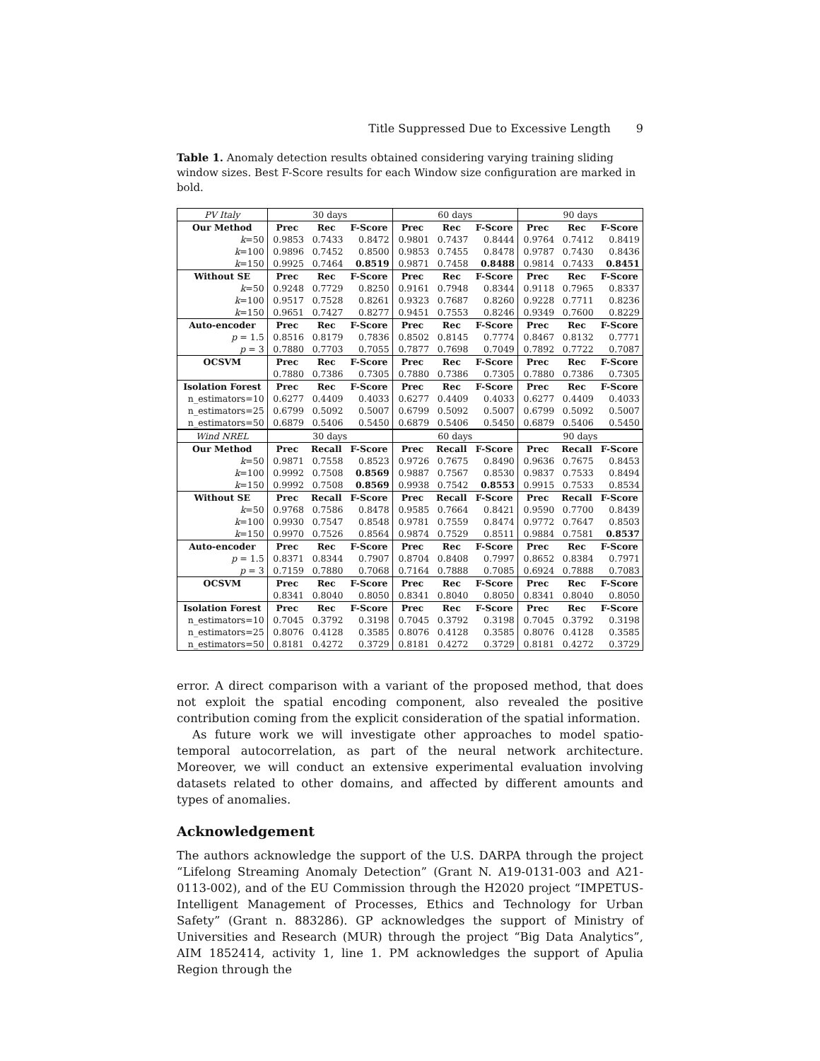Title Suppressed Due to Excessive Length 9
Table 1. Anomaly detection results obtained considering varying training sliding window sizes. Best F-Score results for each Window size configuration are marked in bold.
| PV Italy | 30 days | | | 60 days | | | 90 days | | |
| Our Method | Prec | Rec | F-Score | Prec | Rec | F-Score | Prec | Rec | F-Score |
| k =50 | 0.9853 | 0.7433 | 0.8472 | 0.9801 | 0.7437 | 0.8444 | 0.9764 | 0.7412 | 0.8419 |
| k =100 | 0.9896 | 0.7452 | 0.8500 | 0.9853 | 0.7455 | 0.8478 | 0.9787 | 0.7430 | 0.8436 |
| k =150 | 0.9925 | 0.7464 | 0.8519 | 0.9871 | 0.7458 | 0.8488 | 0.9814 | 0.7433 | 0.8451 |
| Without SE | Prec | Rec | F-Score | Prec | Rec | F-Score | Prec | Rec | F-Score |
| k =50 | 0.9248 | 0.7729 | 0.8250 | 0.9161 | 0.7948 | 0.8344 | 0.9118 | 0.7965 | 0.8337 |
| k =100 | 0.9517 | 0.7528 | 0.8261 | 0.9323 | 0.7687 | 0.8260 | 0.9228 | 0.7711 | 0.8236 |
| k =150 | 0.9651 | 0.7427 | 0.8277 | 0.9451 | 0.7553 | 0.8246 | 0.9349 | 0.7600 | 0.8229 |
| Auto-encoder | Prec | Rec | F-Score | Prec | Rec | F-Score | Prec | Rec | F-Score |
| p = 1.5 | 0.8516 | 0.8179 | 0.7836 | 0.8502 | 0.8145 | 0.7774 | 0.8467 | 0.8132 | 0.7771 |
| p = 3 | 0.7880 | 0.7703 | 0.7055 | 0.7877 | 0.7698 | 0.7049 | 0.7892 | 0.7722 | 0.7087 |
| OCSVM | Prec | Rec | F-Score | Prec | Rec | F-Score | Prec | Rec | F-Score |
| | 0.7880 | 0.7386 | 0.7305 | 0.7880 | 0.7386 | 0.7305 | 0.7880 | 0.7386 | 0.7305 |
| Isolation Forest | Prec | Rec | F-Score | Prec | Rec | F-Score | Prec | Rec | F-Score |
| n_estimators=10 | 0.6277 | 0.4409 | 0.4033 | 0.6277 | 0.4409 | 0.4033 | 0.6277 | 0.4409 | 0.4033 |
| n_estimators=25 | 0.6799 | 0.5092 | 0.5007 | 0.6799 | 0.5092 | 0.5007 | 0.6799 | 0.5092 | 0.5007 |
| n_estimators=50 | 0.6879 | 0.5406 | 0.5450 | 0.6879 | 0.5406 | 0.5450 | 0.6879 | 0.5406 | 0.5450 |
| Wind NREL | 30 days | | | 60 days | | | 90 days | | |
| Our Method | Prec | Recall | F-Score | Prec | Recall | F-Score | Prec | Recall | F-Score |
| k =50 | 0.9871 | 0.7558 | 0.8523 | 0.9726 | 0.7675 | 0.8490 | 0.9636 | 0.7675 | 0.8453 |
| k =100 | 0.9992 | 0.7508 | 0.8569 | 0.9887 | 0.7567 | 0.8530 | 0.9837 | 0.7533 | 0.8494 |
| k =150 | 0.9992 | 0.7508 | 0.8569 | 0.9938 | 0.7542 | 0.8553 | 0.9915 | 0.7533 | 0.8534 |
| Without SE | Prec | Recall | F-Score | Prec | Recall | F-Score | Prec | Recall | F-Score |
| k =50 | 0.9768 | 0.7586 | 0.8478 | 0.9585 | 0.7664 | 0.8421 | 0.9590 | 0.7700 | 0.8439 |
| k =100 | 0.9930 | 0.7547 | 0.8548 | 0.9781 | 0.7559 | 0.8474 | 0.9772 | 0.7647 | 0.8503 |
| k =150 | 0.9970 | 0.7526 | 0.8564 | 0.9874 | 0.7529 | 0.8511 | 0.9884 | 0.7581 | 0.8537 |
| Auto-encoder | Prec | Rec | F-Score | Prec | Rec | F-Score | Prec | Rec | F-Score |
| p = 1.5 | 0.8371 | 0.8344 | 0.7907 | 0.8704 | 0.8408 | 0.7997 | 0.8652 | 0.8384 | 0.7971 |
| p = 3 | 0.7159 | 0.7880 | 0.7068 | 0.7164 | 0.7888 | 0.7085 | 0.6924 | 0.7888 | 0.7083 |
| OCSVM | Prec | Rec | F-Score | Prec | Rec | F-Score | Prec | Rec | F-Score |
| | 0.8341 | 0.8040 | 0.8050 | 0.8341 | 0.8040 | 0.8050 | 0.8341 | 0.8040 | 0.8050 |
| Isolation Forest | Prec | Rec | F-Score | Prec | Rec | F-Score | Prec | Rec | F-Score |
| n_estimators=10 | 0.7045 | 0.3792 | 0.3198 | 0.7045 | 0.3792 | 0.3198 | 0.7045 | 0.3792 | 0.3198 |
| n_estimators=25 | 0.8076 | 0.4128 | 0.3585 | 0.8076 | 0.4128 | 0.3585 | 0.8076 | 0.4128 | 0.3585 |
| n_estimators=50 | 0.8181 | 0.4272 | 0.3729 | 0.8181 | 0.4272 | 0.3729 | 0.8181 | 0.4272 | 0.3729 |
error. A direct comparison with a variant of the proposed method, that does not exploit the spatial encoding component, also revealed the positive contribution coming from the explicit consideration of the spatial information.
As future work we will investigate other approaches to model spatio-temporal autocorrelation, as part of the neural network architecture. Moreover, we will conduct an extensive experimental evaluation involving datasets related to other domains, and affected by different amounts and types of anomalies.
Acknowledgement
The authors acknowledge the support of the U.S. DARPA through the project “Lifelong Streaming Anomaly Detection” (Grant N. A19-0131-003 and A21-0113-002), and of the EU Commission through the H2020 project “IMPETUS-Intelligent Management of Processes, Ethics and Technology for Urban Safety” (Grant n. 883286). GP acknowledges the support of Ministry of Universities and Research (MUR) through the project “Big Data Analytics”, AIM 1852414, activity 1, line 1. PM acknowledges the support of Apulia Region through the